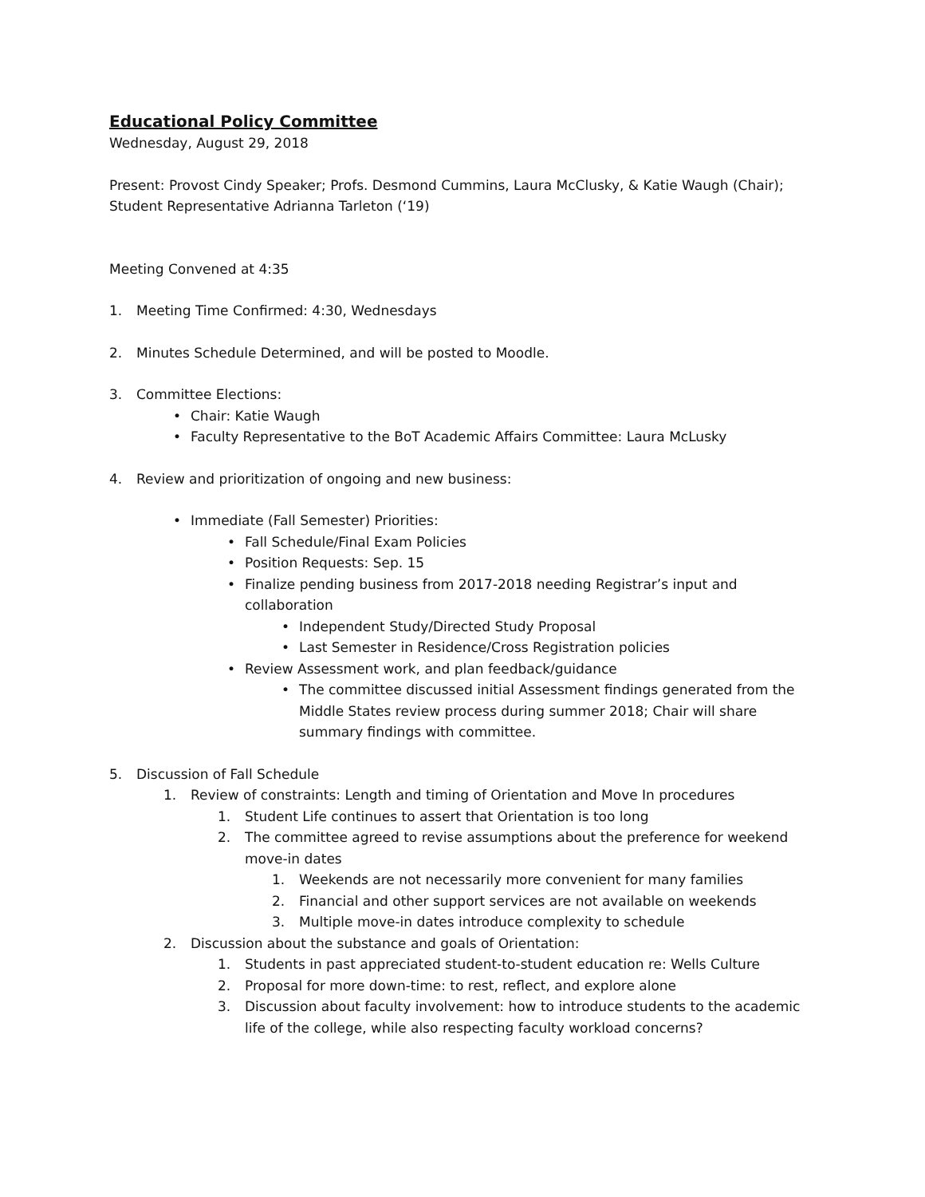Educational Policy Committee
Wednesday, August 29, 2018
Present: Provost Cindy Speaker; Profs. Desmond Cummins, Laura McClusky, & Katie Waugh (Chair); Student Representative Adrianna Tarleton (‘19)
Meeting Convened at 4:35
1. Meeting Time Confirmed: 4:30, Wednesdays
2. Minutes Schedule Determined, and will be posted to Moodle.
3. Committee Elections:
• Chair: Katie Waugh
• Faculty Representative to the BoT Academic Affairs Committee: Laura McLusky
4. Review and prioritization of ongoing and new business:
• Immediate (Fall Semester) Priorities:
• Fall Schedule/Final Exam Policies
• Position Requests: Sep. 15
• Finalize pending business from 2017-2018 needing Registrar’s input and collaboration
• Independent Study/Directed Study Proposal
• Last Semester in Residence/Cross Registration policies
• Review Assessment work, and plan feedback/guidance
• The committee discussed initial Assessment findings generated from the Middle States review process during summer 2018; Chair will share summary findings with committee.
5. Discussion of Fall Schedule
1. Review of constraints: Length and timing of Orientation and Move In procedures
1. Student Life continues to assert that Orientation is too long
2. The committee agreed to revise assumptions about the preference for weekend move-in dates
1. Weekends are not necessarily more convenient for many families
2. Financial and other support services are not available on weekends
3. Multiple move-in dates introduce complexity to schedule
2. Discussion about the substance and goals of Orientation:
1. Students in past appreciated student-to-student education re: Wells Culture
2. Proposal for more down-time: to rest, reflect, and explore alone
3. Discussion about faculty involvement: how to introduce students to the academic life of the college, while also respecting faculty workload concerns?